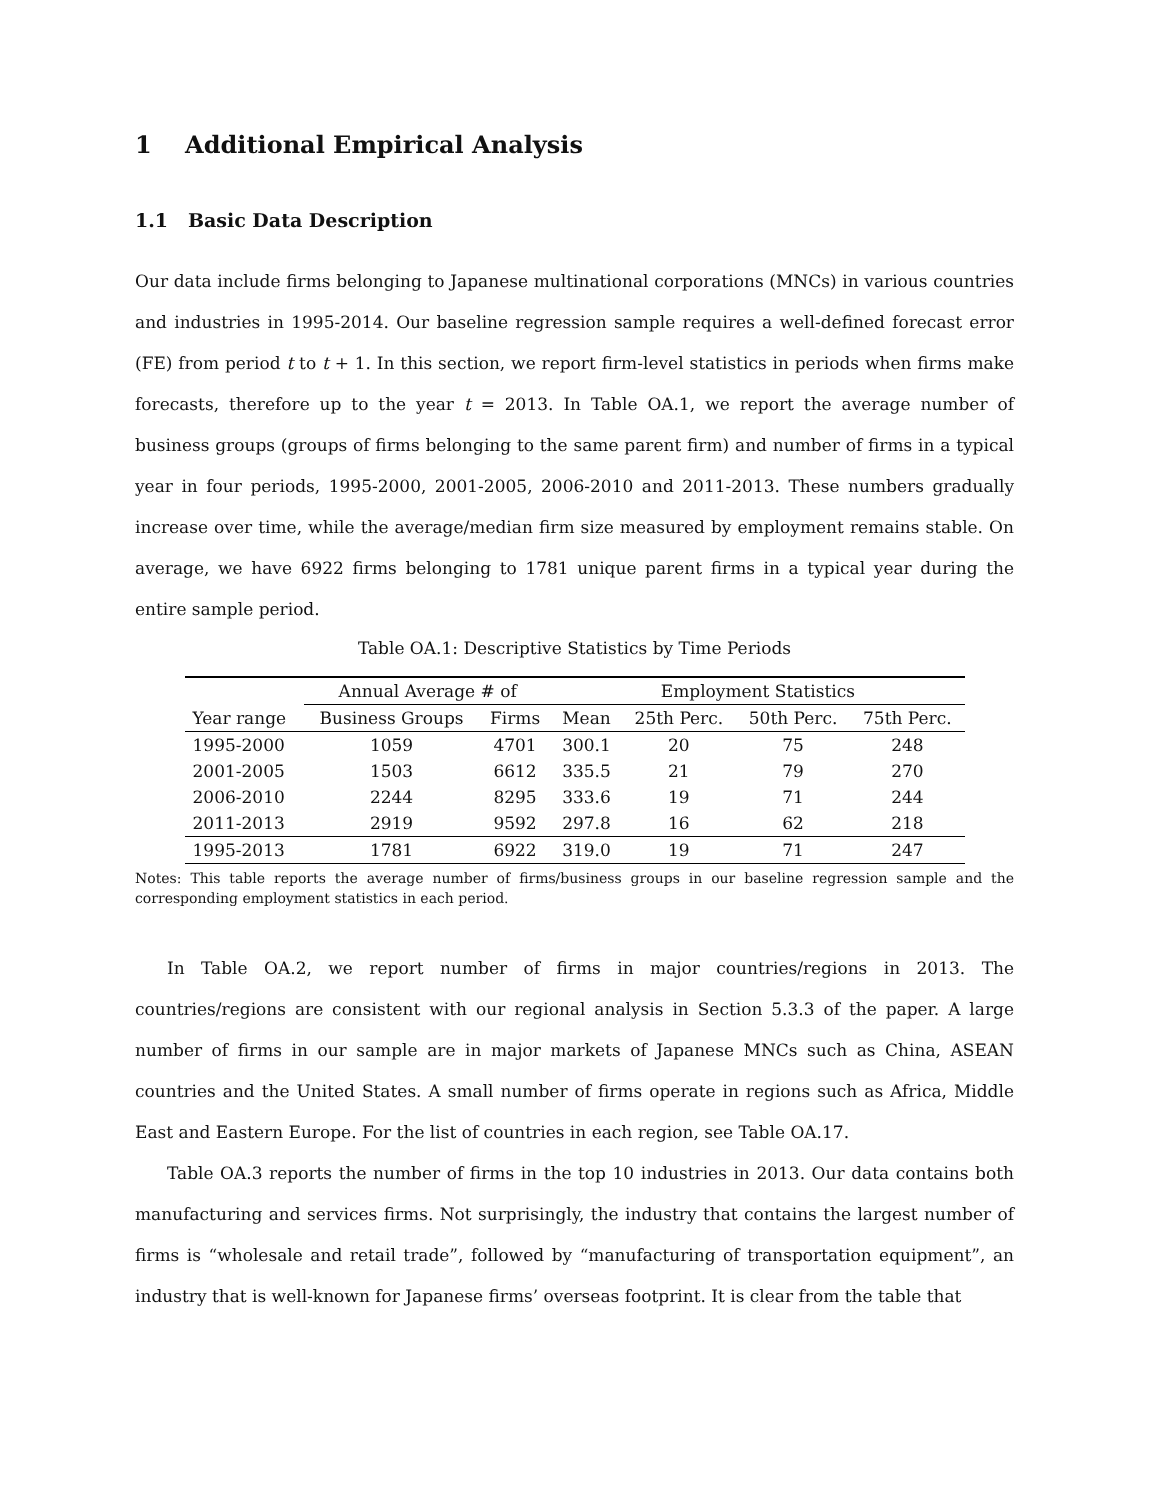1 Additional Empirical Analysis
1.1 Basic Data Description
Our data include firms belonging to Japanese multinational corporations (MNCs) in various countries and industries in 1995-2014. Our baseline regression sample requires a well-defined forecast error (FE) from period t to t + 1. In this section, we report firm-level statistics in periods when firms make forecasts, therefore up to the year t = 2013. In Table OA.1, we report the average number of business groups (groups of firms belonging to the same parent firm) and number of firms in a typical year in four periods, 1995-2000, 2001-2005, 2006-2010 and 2011-2013. These numbers gradually increase over time, while the average/median firm size measured by employment remains stable. On average, we have 6922 firms belonging to 1781 unique parent firms in a typical year during the entire sample period.
Table OA.1: Descriptive Statistics by Time Periods
| | Annual Average # of | | Employment Statistics | | | |
| --- | --- | --- | --- | --- | --- | --- |
| Year range | Business Groups | Firms | Mean | 25th Perc. | 50th Perc. | 75th Perc. |
| 1995-2000 | 1059 | 4701 | 300.1 | 20 | 75 | 248 |
| 2001-2005 | 1503 | 6612 | 335.5 | 21 | 79 | 270 |
| 2006-2010 | 2244 | 8295 | 333.6 | 19 | 71 | 244 |
| 2011-2013 | 2919 | 9592 | 297.8 | 16 | 62 | 218 |
| 1995-2013 | 1781 | 6922 | 319.0 | 19 | 71 | 247 |
Notes: This table reports the average number of firms/business groups in our baseline regression sample and the corresponding employment statistics in each period.
In Table OA.2, we report number of firms in major countries/regions in 2013. The countries/regions are consistent with our regional analysis in Section 5.3.3 of the paper. A large number of firms in our sample are in major markets of Japanese MNCs such as China, ASEAN countries and the United States. A small number of firms operate in regions such as Africa, Middle East and Eastern Europe. For the list of countries in each region, see Table OA.17.
Table OA.3 reports the number of firms in the top 10 industries in 2013. Our data contains both manufacturing and services firms. Not surprisingly, the industry that contains the largest number of firms is “wholesale and retail trade”, followed by “manufacturing of transportation equipment”, an industry that is well-known for Japanese firms’ overseas footprint. It is clear from the table that